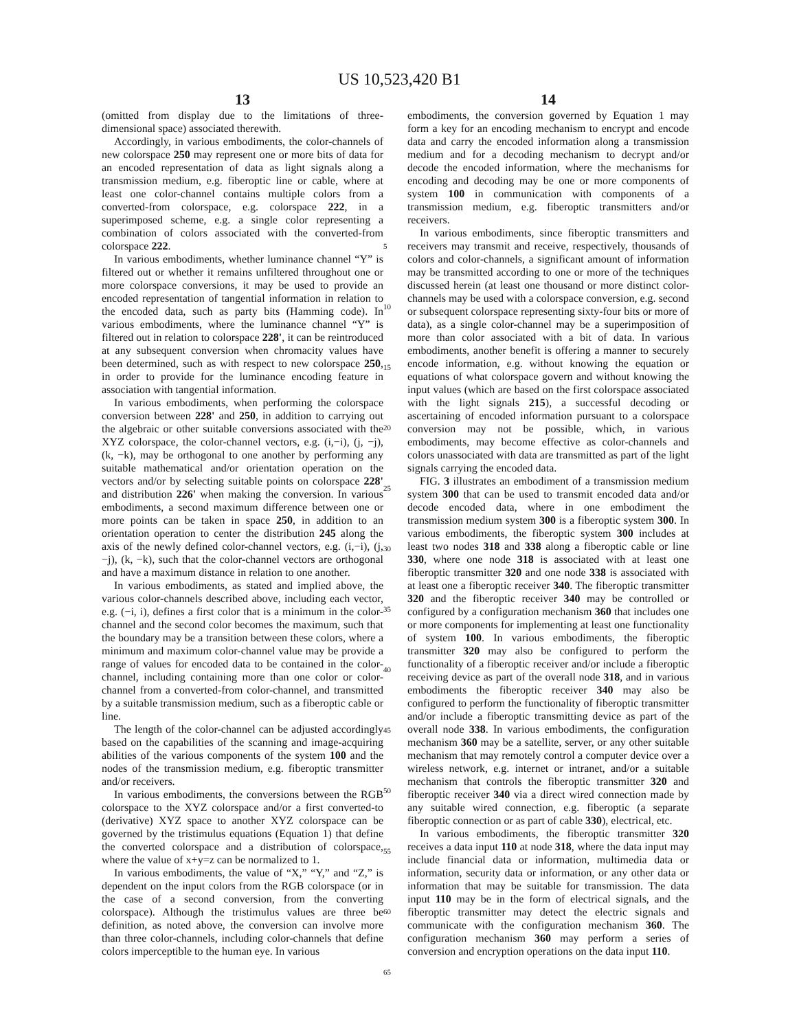US 10,523,420 B1
13
(omitted from display due to the limitations of three-dimensional space) associated therewith.
Accordingly, in various embodiments, the color-channels of new colorspace 250 may represent one or more bits of data for an encoded representation of data as light signals along a transmission medium, e.g. fiberoptic line or cable, where at least one color-channel contains multiple colors from a converted-from colorspace, e.g. colorspace 222, in a superimposed scheme, e.g. a single color representing a combination of colors associated with the converted-from colorspace 222.
In various embodiments, whether luminance channel “Y” is filtered out or whether it remains unfiltered throughout one or more colorspace conversions, it may be used to provide an encoded representation of tangential information in relation to the encoded data, such as party bits (Hamming code). In various embodiments, where the luminance channel “Y” is filtered out in relation to colorspace 228', it can be reintroduced at any subsequent conversion when chromacity values have been determined, such as with respect to new colorspace 250, in order to provide for the luminance encoding feature in association with tangential information.
In various embodiments, when performing the colorspace conversion between 228' and 250, in addition to carrying out the algebraic or other suitable conversions associated with the XYZ colorspace, the color-channel vectors, e.g. (i,−i), (j, −j), (k, −k), may be orthogonal to one another by performing any suitable mathematical and/or orientation operation on the vectors and/or by selecting suitable points on colorspace 228' and distribution 226' when making the conversion. In various embodiments, a second maximum difference between one or more points can be taken in space 250, in addition to an orientation operation to center the distribution 245 along the axis of the newly defined color-channel vectors, e.g. (i,−i), (j, −j), (k, −k), such that the color-channel vectors are orthogonal and have a maximum distance in relation to one another.
In various embodiments, as stated and implied above, the various color-channels described above, including each vector, e.g. (−i, i), defines a first color that is a minimum in the color-channel and the second color becomes the maximum, such that the boundary may be a transition between these colors, where a minimum and maximum color-channel value may be provide a range of values for encoded data to be contained in the color-channel, including containing more than one color or color-channel from a converted-from color-channel, and transmitted by a suitable transmission medium, such as a fiberoptic cable or line.
The length of the color-channel can be adjusted accordingly based on the capabilities of the scanning and image-acquiring abilities of the various components of the system 100 and the nodes of the transmission medium, e.g. fiberoptic transmitter and/or receivers.
In various embodiments, the conversions between the RGB colorspace to the XYZ colorspace and/or a first converted-to (derivative) XYZ space to another XYZ colorspace can be governed by the tristimulus equations (Equation 1) that define the converted colorspace and a distribution of colorspace, where the value of x+y=z can be normalized to 1.
In various embodiments, the value of “X,” “Y,” and “Z,” is dependent on the input colors from the RGB colorspace (or in the case of a second conversion, from the converting colorspace). Although the tristimulus values are three be definition, as noted above, the conversion can involve more than three color-channels, including color-channels that define colors imperceptible to the human eye. In various
5
10
15
20
25
30
35
40
45
50
55
60
65
14
embodiments, the conversion governed by Equation 1 may form a key for an encoding mechanism to encrypt and encode data and carry the encoded information along a transmission medium and for a decoding mechanism to decrypt and/or decode the encoded information, where the mechanisms for encoding and decoding may be one or more components of system 100 in communication with components of a transmission medium, e.g. fiberoptic transmitters and/or receivers.
In various embodiments, since fiberoptic transmitters and receivers may transmit and receive, respectively, thousands of colors and color-channels, a significant amount of information may be transmitted according to one or more of the techniques discussed herein (at least one thousand or more distinct color-channels may be used with a colorspace conversion, e.g. second or subsequent colorspace representing sixty-four bits or more of data), as a single color-channel may be a superimposition of more than color associated with a bit of data. In various embodiments, another benefit is offering a manner to securely encode information, e.g. without knowing the equation or equations of what colorspace govern and without knowing the input values (which are based on the first colorspace associated with the light signals 215), a successful decoding or ascertaining of encoded information pursuant to a colorspace conversion may not be possible, which, in various embodiments, may become effective as color-channels and colors unassociated with data are transmitted as part of the light signals carrying the encoded data.
FIG. 3 illustrates an embodiment of a transmission medium system 300 that can be used to transmit encoded data and/or decode encoded data, where in one embodiment the transmission medium system 300 is a fiberoptic system 300. In various embodiments, the fiberoptic system 300 includes at least two nodes 318 and 338 along a fiberoptic cable or line 330, where one node 318 is associated with at least one fiberoptic transmitter 320 and one node 338 is associated with at least one a fiberoptic receiver 340. The fiberoptic transmitter 320 and the fiberoptic receiver 340 may be controlled or configured by a configuration mechanism 360 that includes one or more components for implementing at least one functionality of system 100. In various embodiments, the fiberoptic transmitter 320 may also be configured to perform the functionality of a fiberoptic receiver and/or include a fiberoptic receiving device as part of the overall node 318, and in various embodiments the fiberoptic receiver 340 may also be configured to perform the functionality of fiberoptic transmitter and/or include a fiberoptic transmitting device as part of the overall node 338. In various embodiments, the configuration mechanism 360 may be a satellite, server, or any other suitable mechanism that may remotely control a computer device over a wireless network, e.g. internet or intranet, and/or a suitable mechanism that controls the fiberoptic transmitter 320 and fiberoptic receiver 340 via a direct wired connection made by any suitable wired connection, e.g. fiberoptic (a separate fiberoptic connection or as part of cable 330), electrical, etc.
In various embodiments, the fiberoptic transmitter 320 receives a data input 110 at node 318, where the data input may include financial data or information, multimedia data or information, security data or information, or any other data or information that may be suitable for transmission. The data input 110 may be in the form of electrical signals, and the fiberoptic transmitter may detect the electric signals and communicate with the configuration mechanism 360. The configuration mechanism 360 may perform a series of conversion and encryption operations on the data input 110.